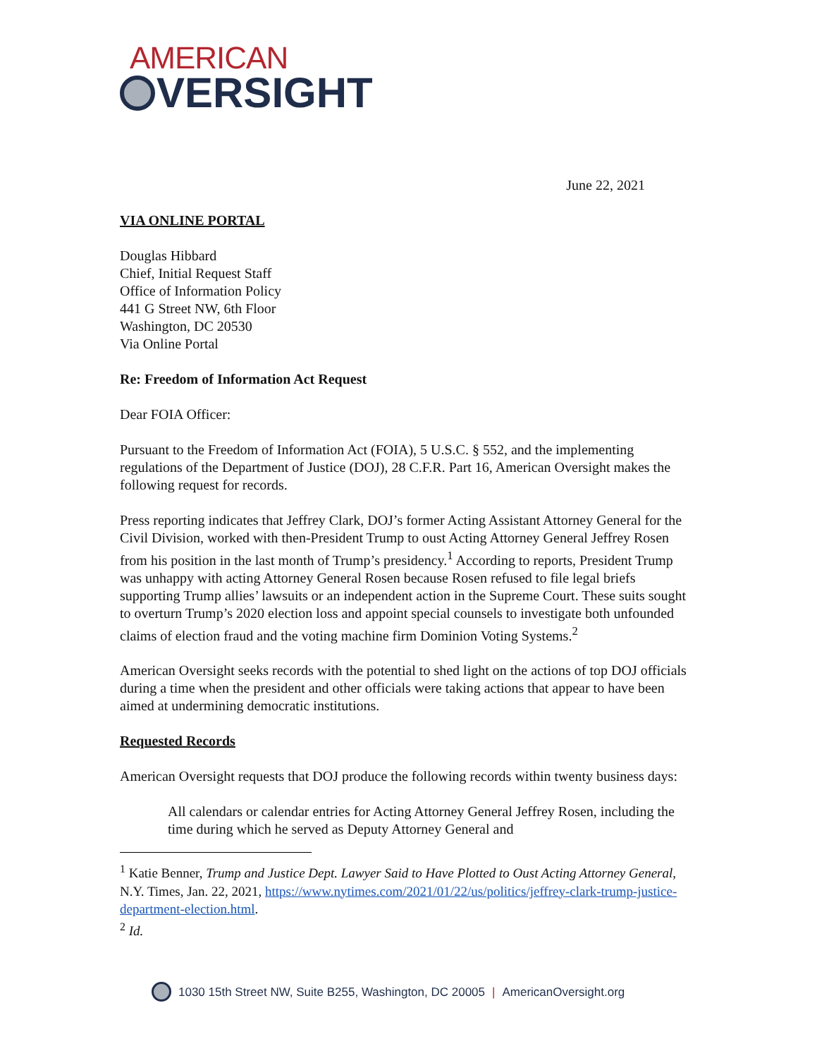AMERICAN
VERSIGHT
June 22, 2021
VIA ONLINE PORTAL
Douglas Hibbard
Chief, Initial Request Staff
Office of Information Policy
441 G Street NW, 6th Floor
Washington, DC 20530
Via Online Portal
Re: Freedom of Information Act Request
Dear FOIA Officer:
Pursuant to the Freedom of Information Act (FOIA), 5 U.S.C. § 552, and the implementing regulations of the Department of Justice (DOJ), 28 C.F.R. Part 16, American Oversight makes the following request for records.
Press reporting indicates that Jeffrey Clark, DOJ’s former Acting Assistant Attorney General for the Civil Division, worked with then-President Trump to oust Acting Attorney General Jeffrey Rosen from his position in the last month of Trump’s presidency.<sup>1</sup> According to reports, President Trump was unhappy with acting Attorney General Rosen because Rosen refused to file legal briefs supporting Trump allies’ lawsuits or an independent action in the Supreme Court. These suits sought to overturn Trump’s 2020 election loss and appoint special counsels to investigate both unfounded claims of election fraud and the voting machine firm Dominion Voting Systems.<sup>2</sup>
American Oversight seeks records with the potential to shed light on the actions of top DOJ officials during a time when the president and other officials were taking actions that appear to have been aimed at undermining democratic institutions.
Requested Records
American Oversight requests that DOJ produce the following records within twenty business days:
All calendars or calendar entries for Acting Attorney General Jeffrey Rosen, including the time during which he served as Deputy Attorney General and
<sup>1</sup> Katie Benner, Trump and Justice Dept. Lawyer Said to Have Plotted to Oust Acting Attorney General, N.Y. Times, Jan. 22, 2021, https://www.nytimes.com/2021/01/22/us/politics/jeffrey-clark-trump-justice-department-election.html.
<sup>2</sup> Id.
1030 15th Street NW, Suite B255, Washington, DC 20005 | AmericanOversight.org